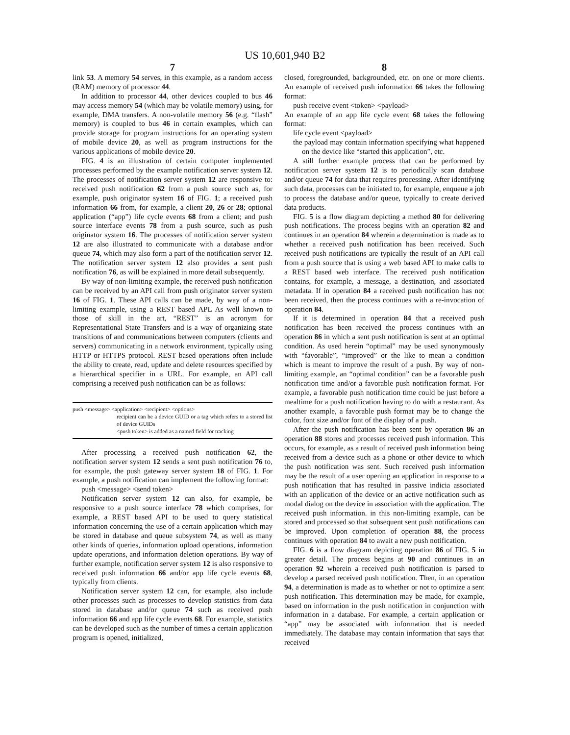US 10,601,940 B2
7
link 53. A memory 54 serves, in this example, as a random access (RAM) memory of processor 44.
In addition to processor 44, other devices coupled to bus 46 may access memory 54 (which may be volatile memory) using, for example, DMA transfers. A non-volatile memory 56 (e.g. “flash” memory) is coupled to bus 46 in certain examples, which can provide storage for program instructions for an operating system of mobile device 20, as well as program instructions for the various applications of mobile device 20.
FIG. 4 is an illustration of certain computer implemented processes performed by the example notification server system 12. The processes of notification server system 12 are responsive to: received push notification 62 from a push source such as, for example, push originator system 16 of FIG. 1; a received push information 66 from, for example, a client 20, 26 or 28; optional application (“app”) life cycle events 68 from a client; and push source interface events 78 from a push source, such as push originator system 16. The processes of notification server system 12 are also illustrated to communicate with a database and/or queue 74, which may also form a part of the notification server 12. The notification server system 12 also provides a sent push notification 76, as will be explained in more detail subsequently.
By way of non-limiting example, the received push notification can be received by an API call from push originator server system 16 of FIG. 1. These API calls can be made, by way of a non-limiting example, using a REST based APL As well known to those of skill in the art, “REST” is an acronym for Representational State Transfers and is a way of organizing state transitions of and communications between computers (clients and servers) communicating in a network environment, typically using HTTP or HTTPS protocol. REST based operations often include the ability to create, read, update and delete resources specified by a hierarchical specifier in a URL. For example, an API call comprising a received push notification can be as follows:
push <message> <application> <recipient> <options>
recipient can be a device GUID or a tag which refers to a stored list of device GUIDs
<push token> is added as a named field for tracking
After processing a received push notification 62, the notification server system 12 sends a sent push notification 76 to, for example, the push gateway server system 18 of FIG. 1. For example, a push notification can implement the following format:
push <message> <send token>
Notification server system 12 can also, for example, be responsive to a push source interface 78 which comprises, for example, a REST based API to be used to query statistical information concerning the use of a certain application which may be stored in database and queue subsystem 74, as well as many other kinds of queries, information upload operations, information update operations, and information deletion operations. By way of further example, notification server system 12 is also responsive to received push information 66 and/or app life cycle events 68, typically from clients.
Notification server system 12 can, for example, also include other processes such as processes to develop statistics from data stored in database and/or queue 74 such as received push information 66 and app life cycle events 68. For example, statistics can be developed such as the number of times a certain application program is opened, initialized,
8
closed, foregrounded, backgrounded, etc. on one or more clients. An example of received push information 66 takes the following format:
push receive event <token> <payload>
An example of an app life cycle event 68 takes the following format:
life cycle event <payload>
the payload may contain information specifying what happened on the device like “started this application”, etc.
A still further example process that can be performed by notification server system 12 is to periodically scan database and/or queue 74 for data that requires processing. After identifying such data, processes can be initiated to, for example, enqueue a job to process the database and/or queue, typically to create derived data products.
FIG. 5 is a flow diagram depicting a method 80 for delivering push notifications. The process begins with an operation 82 and continues in an operation 84 wherein a determination is made as to whether a received push notification has been received. Such received push notifications are typically the result of an API call from a push source that is using a web based API to make calls to a REST based web interface. The received push notification contains, for example, a message, a destination, and associated metadata. If in operation 84 a received push notification has not been received, then the process continues with a re-invocation of operation 84.
If it is determined in operation 84 that a received push notification has been received the process continues with an operation 86 in which a sent push notification is sent at an optimal condition. As used herein “optimal” may be used synonymously with “favorable”, “improved” or the like to mean a condition which is meant to improve the result of a push. By way of non-limiting example, an “optimal condition” can be a favorable push notification time and/or a favorable push notification format. For example, a favorable push notification time could be just before a mealtime for a push notification having to do with a restaurant. As another example, a favorable push format may be to change the color, font size and/or font of the display of a push.
After the push notification has been sent by operation 86 an operation 88 stores and processes received push information. This occurs, for example, as a result of received push information being received from a device such as a phone or other device to which the push notification was sent. Such received push information may be the result of a user opening an application in response to a push notification that has resulted in passive indicia associated with an application of the device or an active notification such as modal dialog on the device in association with the application. The received push information. in this non-limiting example, can be stored and processed so that subsequent sent push notifications can be improved. Upon completion of operation 88, the process continues with operation 84 to await a new push notification.
FIG. 6 is a flow diagram depicting operation 86 of FIG. 5 in greater detail. The process begins at 90 and continues in an operation 92 wherein a received push notification is parsed to develop a parsed received push notification. Then, in an operation 94, a determination is made as to whether or not to optimize a sent push notification. This determination may be made, for example, based on information in the push notification in conjunction with information in a database. For example, a certain application or “app” may be associated with information that is needed immediately. The database may contain information that says that received